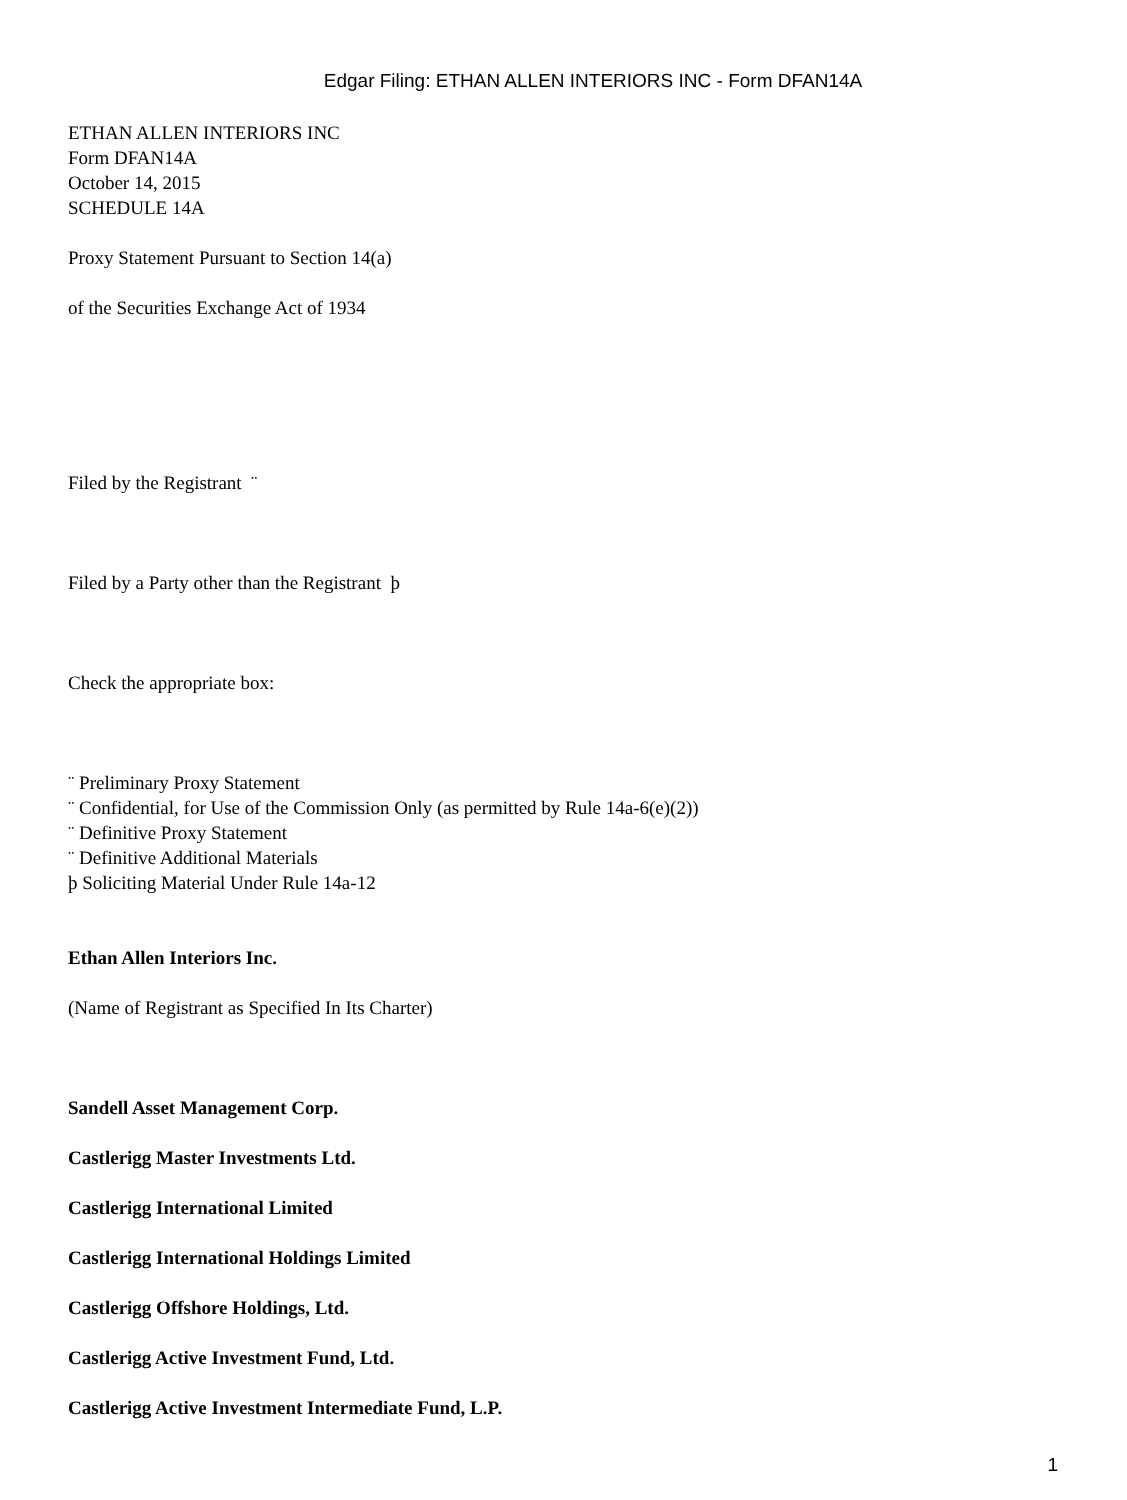Edgar Filing: ETHAN ALLEN INTERIORS INC - Form DFAN14A
ETHAN ALLEN INTERIORS INC
Form DFAN14A
October 14, 2015
SCHEDULE 14A
Proxy Statement Pursuant to Section 14(a)
of the Securities Exchange Act of 1934
Filed by the Registrant ¨
Filed by a Party other than the Registrant þ
Check the appropriate box:
¨ Preliminary Proxy Statement
¨ Confidential, for Use of the Commission Only (as permitted by Rule 14a-6(e)(2))
¨ Definitive Proxy Statement
¨ Definitive Additional Materials
þ Soliciting Material Under Rule 14a-12
Ethan Allen Interiors Inc.
(Name of Registrant as Specified In Its Charter)
Sandell Asset Management Corp.
Castlerigg Master Investments Ltd.
Castlerigg International Limited
Castlerigg International Holdings Limited
Castlerigg Offshore Holdings, Ltd.
Castlerigg Active Investment Fund, Ltd.
Castlerigg Active Investment Intermediate Fund, L.P.
1